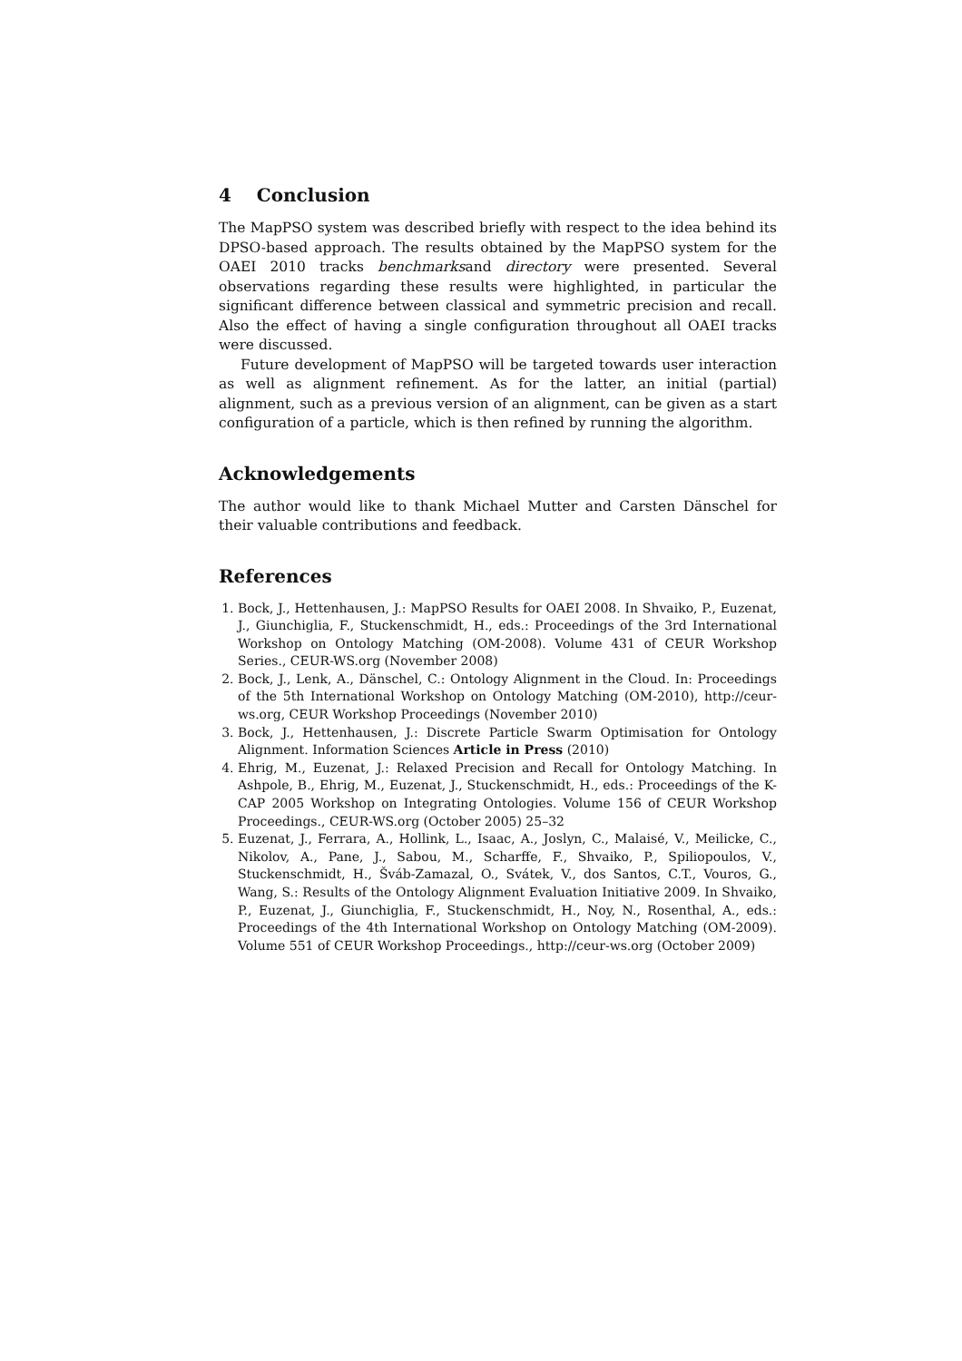4 Conclusion
The MapPSO system was described briefly with respect to the idea behind its DPSO-based approach. The results obtained by the MapPSO system for the OAEI 2010 tracks benchmarksand directory were presented. Several observations regarding these results were highlighted, in particular the significant difference between classical and symmetric precision and recall. Also the effect of having a single configuration throughout all OAEI tracks were discussed.
Future development of MapPSO will be targeted towards user interaction as well as alignment refinement. As for the latter, an initial (partial) alignment, such as a previous version of an alignment, can be given as a start configuration of a particle, which is then refined by running the algorithm.
Acknowledgements
The author would like to thank Michael Mutter and Carsten Dänschel for their valuable contributions and feedback.
References
1. Bock, J., Hettenhausen, J.: MapPSO Results for OAEI 2008. In Shvaiko, P., Euzenat, J., Giunchiglia, F., Stuckenschmidt, H., eds.: Proceedings of the 3rd International Workshop on Ontology Matching (OM-2008). Volume 431 of CEUR Workshop Series., CEUR-WS.org (November 2008)
2. Bock, J., Lenk, A., Dänschel, C.: Ontology Alignment in the Cloud. In: Proceedings of the 5th International Workshop on Ontology Matching (OM-2010), http://ceur-ws.org, CEUR Workshop Proceedings (November 2010)
3. Bock, J., Hettenhausen, J.: Discrete Particle Swarm Optimisation for Ontology Alignment. Information Sciences Article in Press (2010)
4. Ehrig, M., Euzenat, J.: Relaxed Precision and Recall for Ontology Matching. In Ashpole, B., Ehrig, M., Euzenat, J., Stuckenschmidt, H., eds.: Proceedings of the K-CAP 2005 Workshop on Integrating Ontologies. Volume 156 of CEUR Workshop Proceedings., CEUR-WS.org (October 2005) 25–32
5. Euzenat, J., Ferrara, A., Hollink, L., Isaac, A., Joslyn, C., Malaisé, V., Meilicke, C., Nikolov, A., Pane, J., Sabou, M., Scharffe, F., Shvaiko, P., Spiliopoulos, V., Stuckenschmidt, H., Šváb-Zamazal, O., Svátek, V., dos Santos, C.T., Vouros, G., Wang, S.: Results of the Ontology Alignment Evaluation Initiative 2009. In Shvaiko, P., Euzenat, J., Giunchiglia, F., Stuckenschmidt, H., Noy, N., Rosenthal, A., eds.: Proceedings of the 4th International Workshop on Ontology Matching (OM-2009). Volume 551 of CEUR Workshop Proceedings., http://ceur-ws.org (October 2009)